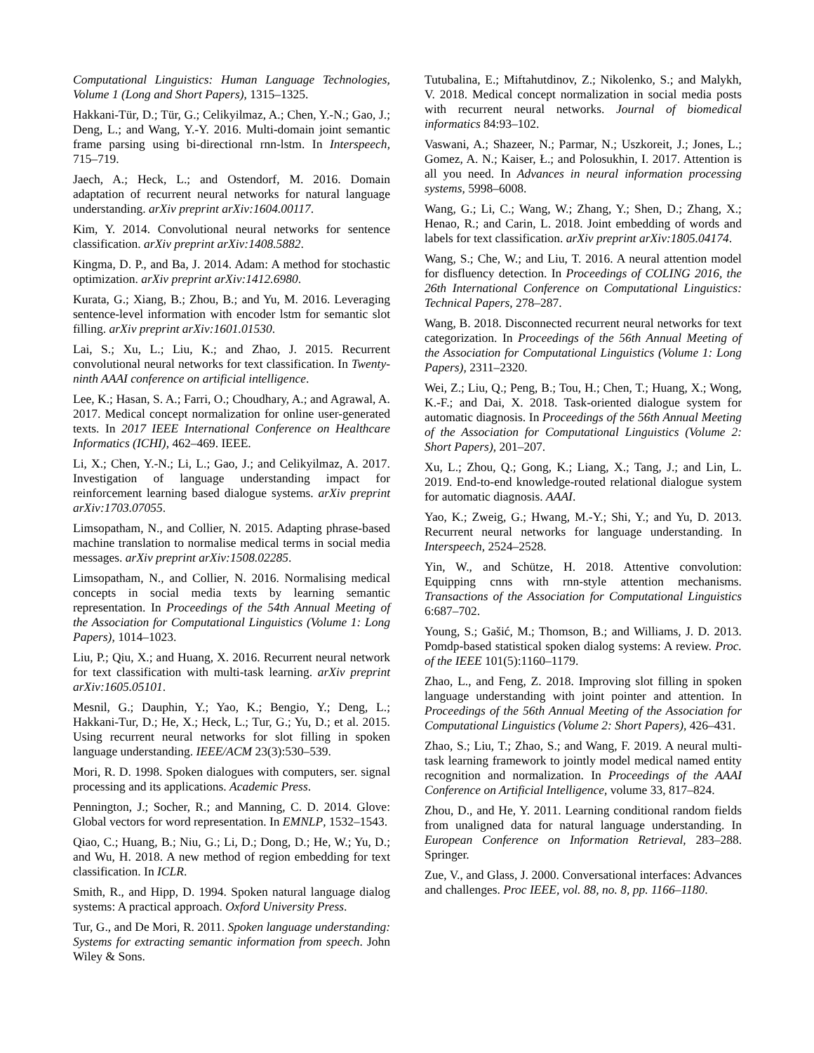Computational Linguistics: Human Language Technologies, Volume 1 (Long and Short Papers), 1315–1325.
Hakkani-Tür, D.; Tür, G.; Celikyilmaz, A.; Chen, Y.-N.; Gao, J.; Deng, L.; and Wang, Y.-Y. 2016. Multi-domain joint semantic frame parsing using bi-directional rnn-lstm. In Interspeech, 715–719.
Jaech, A.; Heck, L.; and Ostendorf, M. 2016. Domain adaptation of recurrent neural networks for natural language understanding. arXiv preprint arXiv:1604.00117.
Kim, Y. 2014. Convolutional neural networks for sentence classification. arXiv preprint arXiv:1408.5882.
Kingma, D. P., and Ba, J. 2014. Adam: A method for stochastic optimization. arXiv preprint arXiv:1412.6980.
Kurata, G.; Xiang, B.; Zhou, B.; and Yu, M. 2016. Leveraging sentence-level information with encoder lstm for semantic slot filling. arXiv preprint arXiv:1601.01530.
Lai, S.; Xu, L.; Liu, K.; and Zhao, J. 2015. Recurrent convolutional neural networks for text classification. In Twenty-ninth AAAI conference on artificial intelligence.
Lee, K.; Hasan, S. A.; Farri, O.; Choudhary, A.; and Agrawal, A. 2017. Medical concept normalization for online user-generated texts. In 2017 IEEE International Conference on Healthcare Informatics (ICHI), 462–469. IEEE.
Li, X.; Chen, Y.-N.; Li, L.; Gao, J.; and Celikyilmaz, A. 2017. Investigation of language understanding impact for reinforcement learning based dialogue systems. arXiv preprint arXiv:1703.07055.
Limsopatham, N., and Collier, N. 2015. Adapting phrase-based machine translation to normalise medical terms in social media messages. arXiv preprint arXiv:1508.02285.
Limsopatham, N., and Collier, N. 2016. Normalising medical concepts in social media texts by learning semantic representation. In Proceedings of the 54th Annual Meeting of the Association for Computational Linguistics (Volume 1: Long Papers), 1014–1023.
Liu, P.; Qiu, X.; and Huang, X. 2016. Recurrent neural network for text classification with multi-task learning. arXiv preprint arXiv:1605.05101.
Mesnil, G.; Dauphin, Y.; Yao, K.; Bengio, Y.; Deng, L.; Hakkani-Tur, D.; He, X.; Heck, L.; Tur, G.; Yu, D.; et al. 2015. Using recurrent neural networks for slot filling in spoken language understanding. IEEE/ACM 23(3):530–539.
Mori, R. D. 1998. Spoken dialogues with computers, ser. signal processing and its applications. Academic Press.
Pennington, J.; Socher, R.; and Manning, C. D. 2014. Glove: Global vectors for word representation. In EMNLP, 1532–1543.
Qiao, C.; Huang, B.; Niu, G.; Li, D.; Dong, D.; He, W.; Yu, D.; and Wu, H. 2018. A new method of region embedding for text classification. In ICLR.
Smith, R., and Hipp, D. 1994. Spoken natural language dialog systems: A practical approach. Oxford University Press.
Tur, G., and De Mori, R. 2011. Spoken language understanding: Systems for extracting semantic information from speech. John Wiley & Sons.
Tutubalina, E.; Miftahutdinov, Z.; Nikolenko, S.; and Malykh, V. 2018. Medical concept normalization in social media posts with recurrent neural networks. Journal of biomedical informatics 84:93–102.
Vaswani, A.; Shazeer, N.; Parmar, N.; Uszkoreit, J.; Jones, L.; Gomez, A. N.; Kaiser, Ł.; and Polosukhin, I. 2017. Attention is all you need. In Advances in neural information processing systems, 5998–6008.
Wang, G.; Li, C.; Wang, W.; Zhang, Y.; Shen, D.; Zhang, X.; Henao, R.; and Carin, L. 2018. Joint embedding of words and labels for text classification. arXiv preprint arXiv:1805.04174.
Wang, S.; Che, W.; and Liu, T. 2016. A neural attention model for disfluency detection. In Proceedings of COLING 2016, the 26th International Conference on Computational Linguistics: Technical Papers, 278–287.
Wang, B. 2018. Disconnected recurrent neural networks for text categorization. In Proceedings of the 56th Annual Meeting of the Association for Computational Linguistics (Volume 1: Long Papers), 2311–2320.
Wei, Z.; Liu, Q.; Peng, B.; Tou, H.; Chen, T.; Huang, X.; Wong, K.-F.; and Dai, X. 2018. Task-oriented dialogue system for automatic diagnosis. In Proceedings of the 56th Annual Meeting of the Association for Computational Linguistics (Volume 2: Short Papers), 201–207.
Xu, L.; Zhou, Q.; Gong, K.; Liang, X.; Tang, J.; and Lin, L. 2019. End-to-end knowledge-routed relational dialogue system for automatic diagnosis. AAAI.
Yao, K.; Zweig, G.; Hwang, M.-Y.; Shi, Y.; and Yu, D. 2013. Recurrent neural networks for language understanding. In Interspeech, 2524–2528.
Yin, W., and Schütze, H. 2018. Attentive convolution: Equipping cnns with rnn-style attention mechanisms. Transactions of the Association for Computational Linguistics 6:687–702.
Young, S.; Gašić, M.; Thomson, B.; and Williams, J. D. 2013. Pomdp-based statistical spoken dialog systems: A review. Proc. of the IEEE 101(5):1160–1179.
Zhao, L., and Feng, Z. 2018. Improving slot filling in spoken language understanding with joint pointer and attention. In Proceedings of the 56th Annual Meeting of the Association for Computational Linguistics (Volume 2: Short Papers), 426–431.
Zhao, S.; Liu, T.; Zhao, S.; and Wang, F. 2019. A neural multi-task learning framework to jointly model medical named entity recognition and normalization. In Proceedings of the AAAI Conference on Artificial Intelligence, volume 33, 817–824.
Zhou, D., and He, Y. 2011. Learning conditional random fields from unaligned data for natural language understanding. In European Conference on Information Retrieval, 283–288. Springer.
Zue, V., and Glass, J. 2000. Conversational interfaces: Advances and challenges. Proc IEEE, vol. 88, no. 8, pp. 1166–1180.